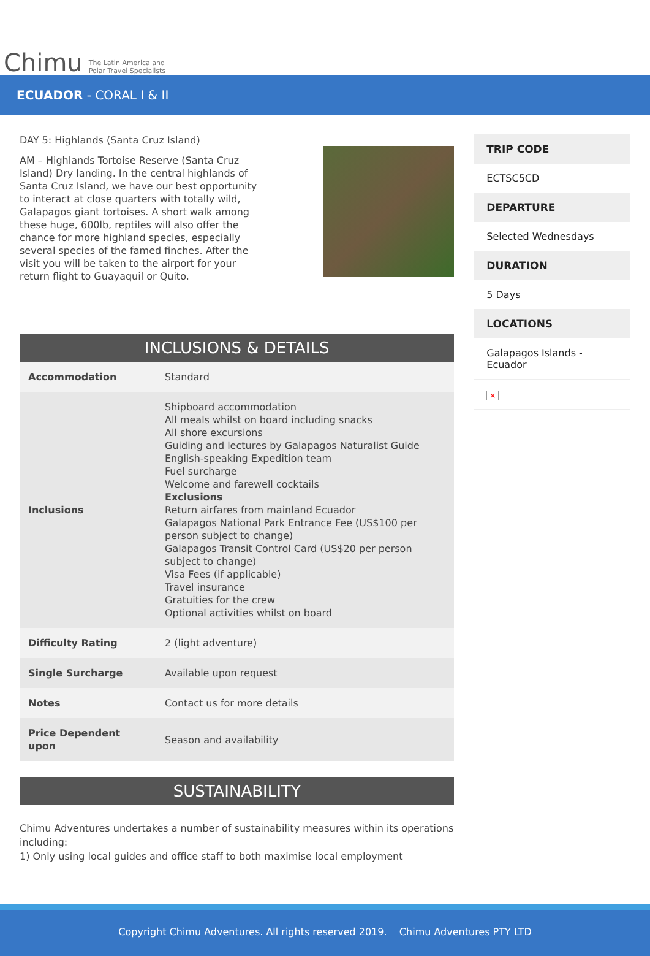Chimu
The Latin America and
Polar Travel Specialists
ECUADOR - CORAL I & II
DAY 5: Highlands (Santa Cruz Island)
AM – Highlands Tortoise Reserve (Santa Cruz Island) Dry landing. In the central highlands of Santa Cruz Island, we have our best opportunity to interact at close quarters with totally wild, Galapagos giant tortoises. A short walk among these huge, 600lb, reptiles will also offer the chance for more highland species, especially several species of the famed finches. After the visit you will be taken to the airport for your return flight to Guayaquil or Quito.
INCLUSIONS & DETAILS
| Accommodation | Standard |
| Inclusions | Shipboard accommodation All meals whilst on board including snacks All shore excursions Guiding and lectures by Galapagos Naturalist Guide English-speaking Expedition team Fuel surcharge Welcome and farewell cocktails Exclusions Return airfares from mainland Ecuador Galapagos National Park Entrance Fee (US$100 per person subject to change) Galapagos Transit Control Card (US$20 per person subject to change) Visa Fees (if applicable) Travel insurance Gratuities for the crew Optional activities whilst on board |
| Difficulty Rating | 2 (light adventure) |
| Single Surcharge | Available upon request |
| Notes | Contact us for more details |
| Price Dependent upon | Season and availability |
SUSTAINABILITY
Chimu Adventures undertakes a number of sustainability measures within its operations including:
1) Only using local guides and office staff to both maximise local employment
TRIP CODE
ECTSC5CD
DEPARTURE
Selected Wednesdays
DURATION
5 Days
LOCATIONS
Galapagos Islands - Ecuador
×
Copyright Chimu Adventures. All rights reserved 2019. Chimu Adventures PTY LTD